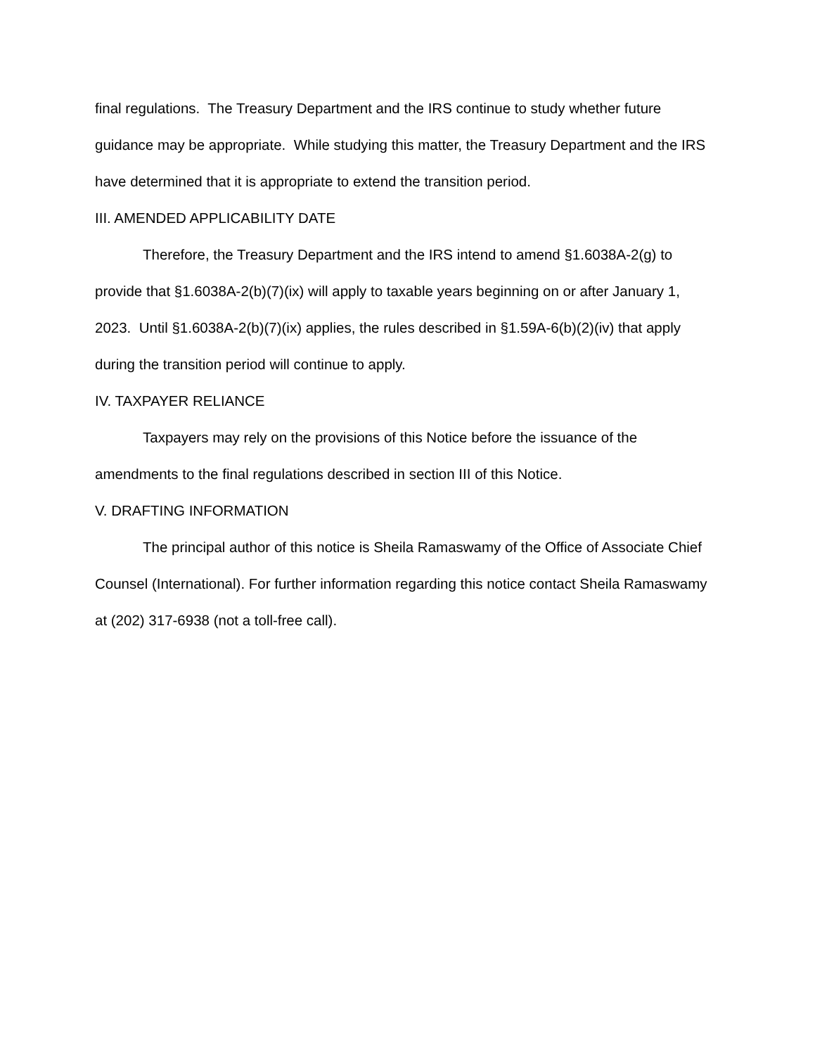final regulations. The Treasury Department and the IRS continue to study whether future guidance may be appropriate. While studying this matter, the Treasury Department and the IRS have determined that it is appropriate to extend the transition period.
III. AMENDED APPLICABILITY DATE
Therefore, the Treasury Department and the IRS intend to amend §1.6038A-2(g) to provide that §1.6038A-2(b)(7)(ix) will apply to taxable years beginning on or after January 1, 2023. Until §1.6038A-2(b)(7)(ix) applies, the rules described in §1.59A-6(b)(2)(iv) that apply during the transition period will continue to apply.
IV. TAXPAYER RELIANCE
Taxpayers may rely on the provisions of this Notice before the issuance of the amendments to the final regulations described in section III of this Notice.
V. DRAFTING INFORMATION
The principal author of this notice is Sheila Ramaswamy of the Office of Associate Chief Counsel (International). For further information regarding this notice contact Sheila Ramaswamy at (202) 317-6938 (not a toll-free call).